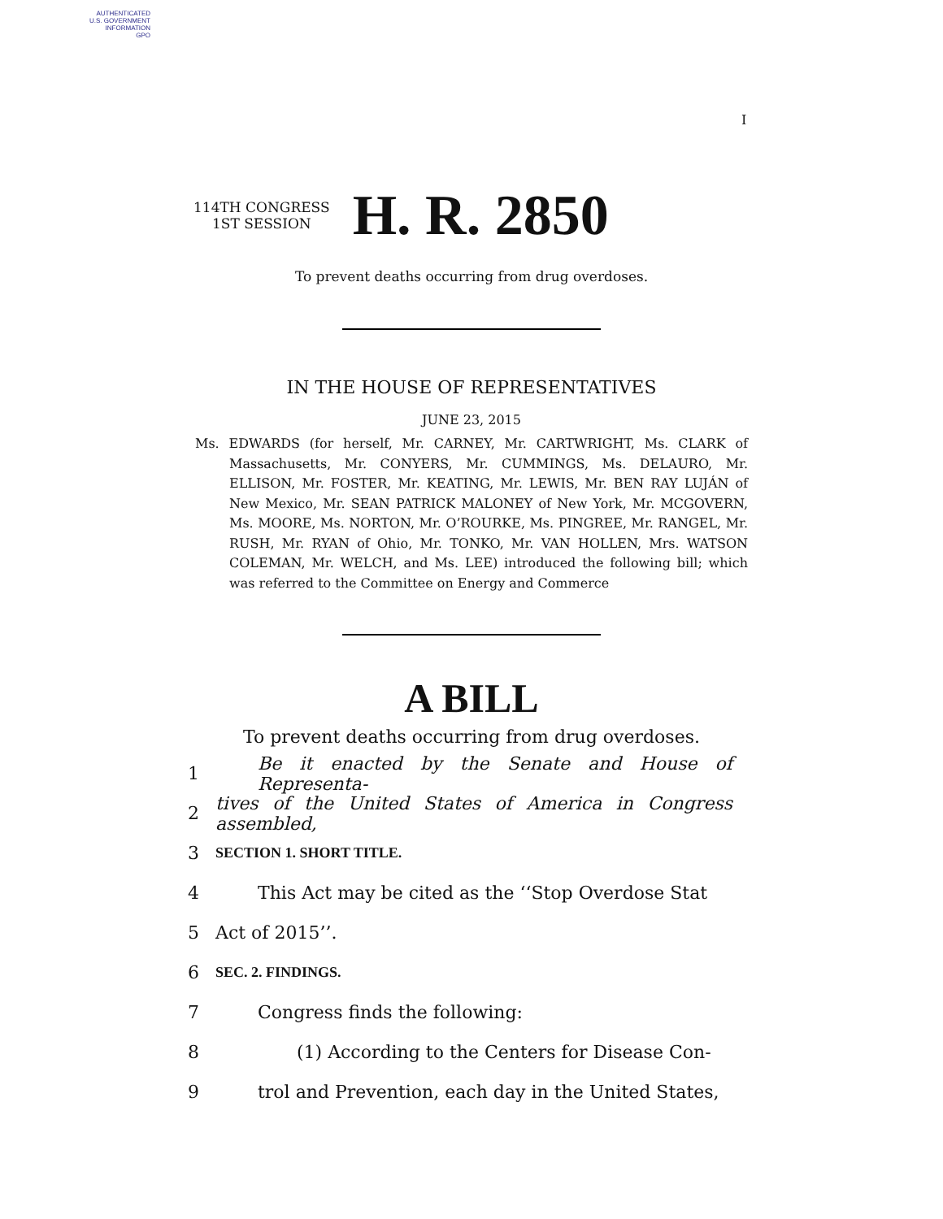AUTHENTICATED
U.S. GOVERNMENT
INFORMATION
GPO
I
114TH CONGRESS
1ST SESSION
H. R. 2850
To prevent deaths occurring from drug overdoses.
IN THE HOUSE OF REPRESENTATIVES
JUNE 23, 2015
Ms. EDWARDS (for herself, Mr. CARNEY, Mr. CARTWRIGHT, Ms. CLARK of Massachusetts, Mr. CONYERS, Mr. CUMMINGS, Ms. DELAURO, Mr. ELLISON, Mr. FOSTER, Mr. KEATING, Mr. LEWIS, Mr. BEN RAY LUJÁN of New Mexico, Mr. SEAN PATRICK MALONEY of New York, Mr. MCGOVERN, Ms. MOORE, Ms. NORTON, Mr. O’ROURKE, Ms. PINGREE, Mr. RANGEL, Mr. RUSH, Mr. RYAN of Ohio, Mr. TONKO, Mr. VAN HOLLEN, Mrs. WATSON COLEMAN, Mr. WELCH, and Ms. LEE) introduced the following bill; which was referred to the Committee on Energy and Commerce
A BILL
To prevent deaths occurring from drug overdoses.
1 Be it enacted by the Senate and House of Representa-
2 tives of the United States of America in Congress assembled,
3 SECTION 1. SHORT TITLE.
4 This Act may be cited as the ‘‘Stop Overdose Stat
5 Act of 2015’’.
6 SEC. 2. FINDINGS.
7 Congress finds the following:
8 (1) According to the Centers for Disease Con-
9 trol and Prevention, each day in the United States,